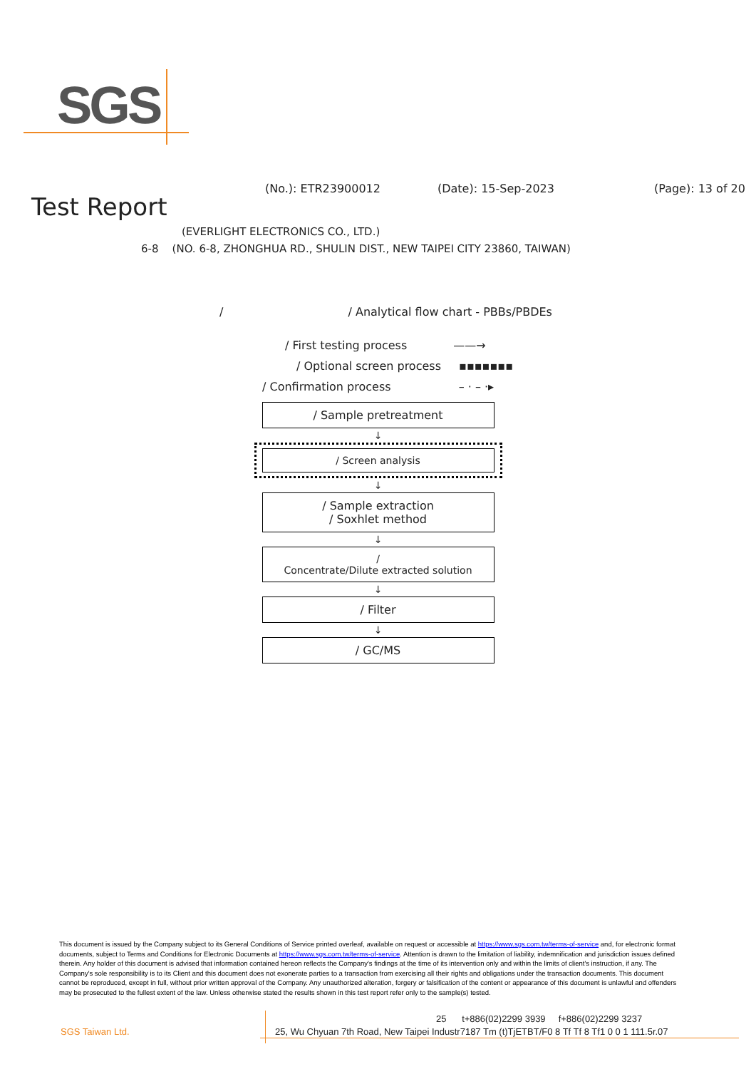SGS
(No.): ETR23900012 (Date): 15-Sep-2023 (Page): 13 of 20
Test Report
(EVERLIGHT ELECTRONICS CO., LTD.)
6-8 (NO. 6-8, ZHONGHUA RD., SHULIN DIST., NEW TAIPEI CITY 23860, TAIWAN)
/ / Analytical flow chart - PBBs/PBDEs
/ First testing process ——→
/ Optional screen process ▪▪▪▪▪▪▪
/ Confirmation process – · – ·▸
/ Sample pretreatment
↓
/ Screen analysis
↓
/ Sample extraction
/ Soxhlet method
↓
/
Concentrate/Dilute extracted solution
↓
/ Filter
↓
/ GC/MS
This document is issued by the Company subject to its General Conditions of Service printed overleaf, available on request or accessible at https://www.sgs.com.tw/terms-of-service and, for electronic format documents, subject to Terms and Conditions for Electronic Documents at https://www.sgs.com.tw/terms-of-service. Attention is drawn to the limitation of liability, indemnification and jurisdiction issues defined therein. Any holder of this document is advised that information contained hereon reflects the Company's findings at the time of its intervention only and within the limits of client's instruction, if any. The Company's sole responsibility is to its Client and this document does not exonerate parties to a transaction from exercising all their rights and obligations under the transaction documents. This document cannot be reproduced, except in full, without prior written approval of the Company. Any unauthorized alteration, forgery or falsification of the content or appearance of this document is unlawful and offenders may be prosecuted to the fullest extent of the law. Unless otherwise stated the results shown in this test report refer only to the sample(s) tested.
SGS Taiwan Ltd.
25 t+886(02)2299 3939 f+886(02)2299 3237
25, Wu Chyuan 7th Road, New Taipei Industr7187 Tm (t)TjETBT/F0 8 Tf Tf 8 Tf1 0 0 1 111.5r.07